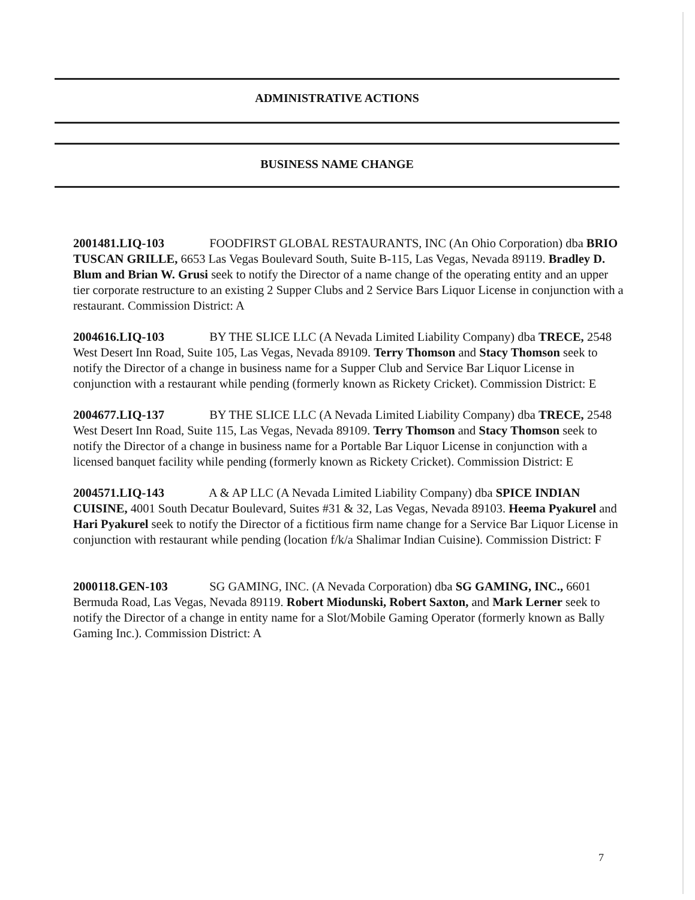ADMINISTRATIVE ACTIONS
BUSINESS NAME CHANGE
2001481.LIQ-103 FOODFIRST GLOBAL RESTAURANTS, INC (An Ohio Corporation) dba BRIO TUSCAN GRILLE, 6653 Las Vegas Boulevard South, Suite B-115, Las Vegas, Nevada 89119. Bradley D. Blum and Brian W. Grusi seek to notify the Director of a name change of the operating entity and an upper tier corporate restructure to an existing 2 Supper Clubs and 2 Service Bars Liquor License in conjunction with a restaurant. Commission District: A
2004616.LIQ-103 BY THE SLICE LLC (A Nevada Limited Liability Company) dba TRECE, 2548 West Desert Inn Road, Suite 105, Las Vegas, Nevada 89109. Terry Thomson and Stacy Thomson seek to notify the Director of a change in business name for a Supper Club and Service Bar Liquor License in conjunction with a restaurant while pending (formerly known as Rickety Cricket). Commission District: E
2004677.LIQ-137 BY THE SLICE LLC (A Nevada Limited Liability Company) dba TRECE, 2548 West Desert Inn Road, Suite 115, Las Vegas, Nevada 89109. Terry Thomson and Stacy Thomson seek to notify the Director of a change in business name for a Portable Bar Liquor License in conjunction with a licensed banquet facility while pending (formerly known as Rickety Cricket). Commission District: E
2004571.LIQ-143 A & AP LLC (A Nevada Limited Liability Company) dba SPICE INDIAN CUISINE, 4001 South Decatur Boulevard, Suites #31 & 32, Las Vegas, Nevada 89103. Heema Pyakurel and Hari Pyakurel seek to notify the Director of a fictitious firm name change for a Service Bar Liquor License in conjunction with restaurant while pending (location f/k/a Shalimar Indian Cuisine). Commission District: F
2000118.GEN-103 SG GAMING, INC. (A Nevada Corporation) dba SG GAMING, INC., 6601 Bermuda Road, Las Vegas, Nevada 89119. Robert Miodunski, Robert Saxton, and Mark Lerner seek to notify the Director of a change in entity name for a Slot/Mobile Gaming Operator (formerly known as Bally Gaming Inc.). Commission District: A
7